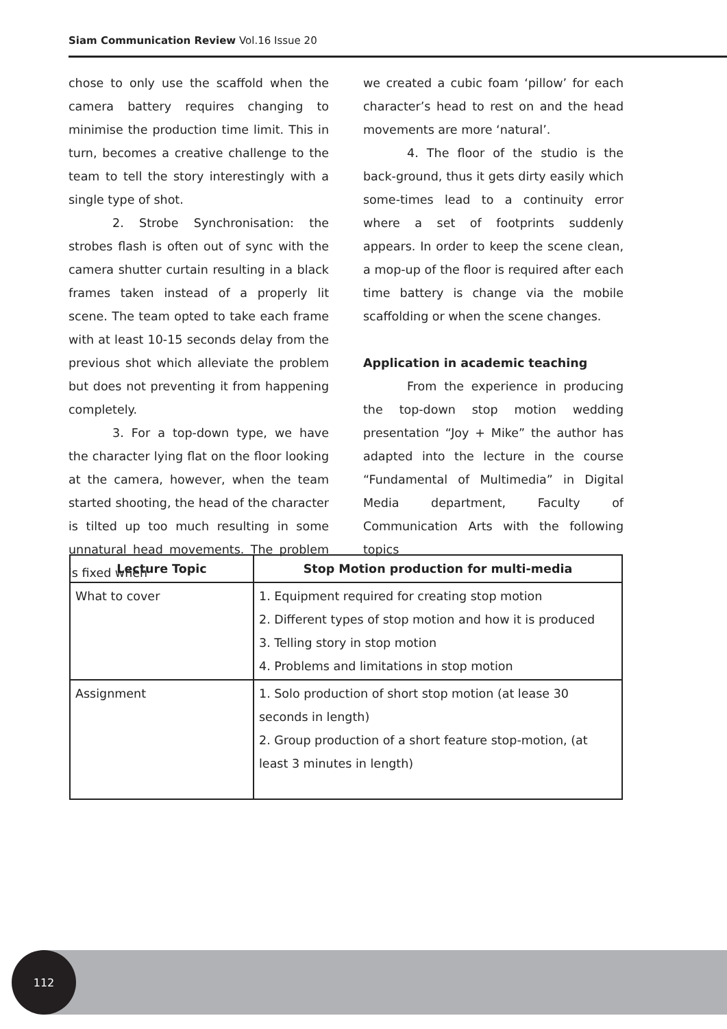Siam Communication Review Vol.16 Issue 20
chose to only use the scaffold when the camera battery requires changing to minimise the production time limit. This in turn, becomes a creative challenge to the team to tell the story interestingly with a single type of shot.
2. Strobe Synchronisation: the strobes flash is often out of sync with the camera shutter curtain resulting in a black frames taken instead of a properly lit scene. The team opted to take each frame with at least 10-15 seconds delay from the previous shot which alleviate the problem but does not preventing it from happening completely.
3. For a top-down type, we have the character lying flat on the floor looking at the camera, however, when the team started shooting, the head of the character is tilted up too much resulting in some unnatural head movements. The problem is fixed when
we created a cubic foam ‘pillow’ for each character’s head to rest on and the head movements are more ‘natural’.
4. The floor of the studio is the back-ground, thus it gets dirty easily which some-times lead to a continuity error where a set of footprints suddenly appears. In order to keep the scene clean, a mop-up of the floor is required after each time battery is change via the mobile scaffolding or when the scene changes.
Application in academic teaching
From the experience in producing the top-down stop motion wedding presentation “Joy + Mike” the author has adapted into the lecture in the course “Fundamental of Multimedia” in Digital Media department, Faculty of Communication Arts with the following topics
| Lecture Topic | Stop Motion production for multi-media |
| --- | --- |
| What to cover | 1. Equipment required for creating stop motion 2. Different types of stop motion and how it is produced 3. Telling story in stop motion 4. Problems and limitations in stop motion |
| Assignment | 1. Solo production of short stop motion (at lease 30 seconds in length) 2. Group production of a short feature stop-motion, (at least 3 minutes in length) |
112